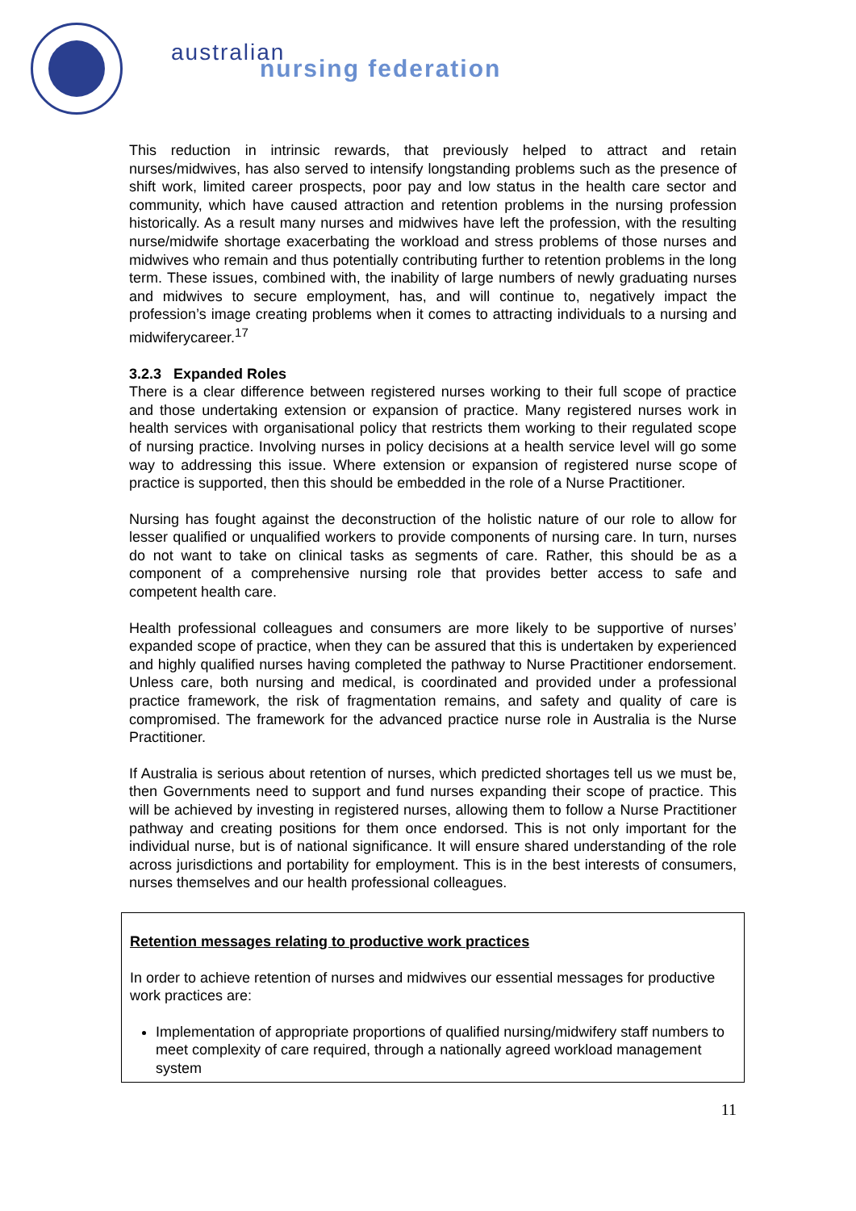australian
nursing federation
This reduction in intrinsic rewards, that previously helped to attract and retain nurses/midwives, has also served to intensify longstanding problems such as the presence of shift work, limited career prospects, poor pay and low status in the health care sector and community, which have caused attraction and retention problems in the nursing profession historically. As a result many nurses and midwives have left the profession, with the resulting nurse/midwife shortage exacerbating the workload and stress problems of those nurses and midwives who remain and thus potentially contributing further to retention problems in the long term. These issues, combined with, the inability of large numbers of newly graduating nurses and midwives to secure employment, has, and will continue to, negatively impact the profession’s image creating problems when it comes to attracting individuals to a nursing and midwiferycareer.<sup>17</sup>
3.2.3 Expanded Roles
There is a clear difference between registered nurses working to their full scope of practice and those undertaking extension or expansion of practice. Many registered nurses work in health services with organisational policy that restricts them working to their regulated scope of nursing practice. Involving nurses in policy decisions at a health service level will go some way to addressing this issue. Where extension or expansion of registered nurse scope of practice is supported, then this should be embedded in the role of a Nurse Practitioner.
Nursing has fought against the deconstruction of the holistic nature of our role to allow for lesser qualified or unqualified workers to provide components of nursing care. In turn, nurses do not want to take on clinical tasks as segments of care. Rather, this should be as a component of a comprehensive nursing role that provides better access to safe and competent health care.
Health professional colleagues and consumers are more likely to be supportive of nurses’ expanded scope of practice, when they can be assured that this is undertaken by experienced and highly qualified nurses having completed the pathway to Nurse Practitioner endorsement. Unless care, both nursing and medical, is coordinated and provided under a professional practice framework, the risk of fragmentation remains, and safety and quality of care is compromised. The framework for the advanced practice nurse role in Australia is the Nurse Practitioner.
If Australia is serious about retention of nurses, which predicted shortages tell us we must be, then Governments need to support and fund nurses expanding their scope of practice. This will be achieved by investing in registered nurses, allowing them to follow a Nurse Practitioner pathway and creating positions for them once endorsed. This is not only important for the individual nurse, but is of national significance. It will ensure shared understanding of the role across jurisdictions and portability for employment. This is in the best interests of consumers, nurses themselves and our health professional colleagues.
Retention messages relating to productive work practices
In order to achieve retention of nurses and midwives our essential messages for productive work practices are:
Implementation of appropriate proportions of qualified nursing/midwifery staff numbers to meet complexity of care required, through a nationally agreed workload management system
11